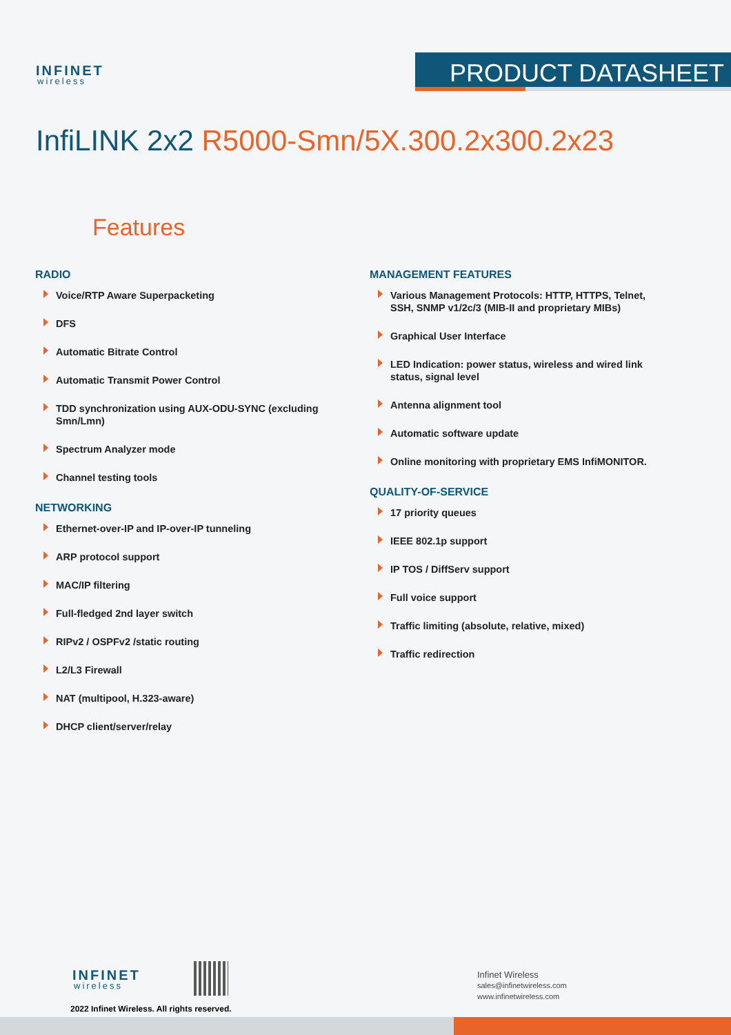INFINET
wireless
PRODUCT DATASHEET
InfiLINK 2x2 R5000-Smn/5X.300.2x300.2x23
Features
RADIO
Voice/RTP Aware Superpacketing
DFS
Automatic Bitrate Control
Automatic Transmit Power Control
TDD synchronization using AUX-ODU-SYNC (excluding Smn/Lmn)
Spectrum Analyzer mode
Channel testing tools
NETWORKING
Ethernet-over-IP and IP-over-IP tunneling
ARP protocol support
MAC/IP filtering
Full-fledged 2nd layer switch
RIPv2 / OSPFv2 /static routing
L2/L3 Firewall
NAT (multipool, H.323-aware)
DHCP client/server/relay
MANAGEMENT FEATURES
Various Management Protocols: HTTP, HTTPS, Telnet, SSH, SNMP v1/2c/3 (MIB-II and proprietary MIBs)
Graphical User Interface
LED Indication: power status, wireless and wired link status, signal level
Antenna alignment tool
Automatic software update
Online monitoring with proprietary EMS InfiMONITOR.
QUALITY-OF-SERVICE
17 priority queues
IEEE 802.1p support
IP TOS / DiffServ support
Full voice support
Traffic limiting (absolute, relative, mixed)
Traffic redirection
INFINET
wireless
2022 Infinet Wireless. All rights reserved.
Infinet Wireless
sales@infinetwireless.com
www.infinetwireless.com